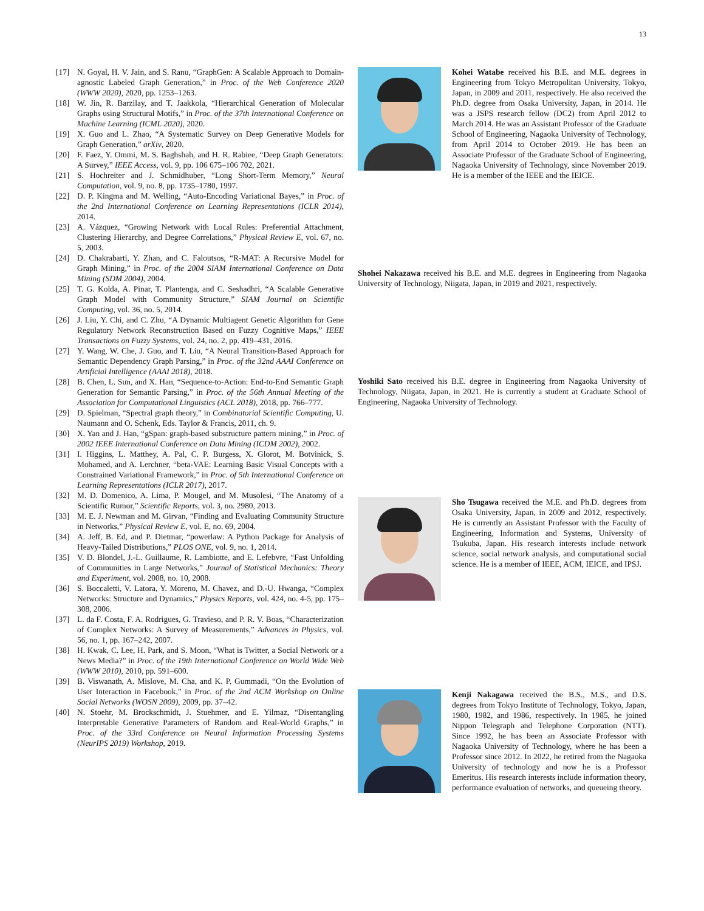13
[17] N. Goyal, H. V. Jain, and S. Ranu, “GraphGen: A Scalable Approach to Domain-agnostic Labeled Graph Generation,” in Proc. of the Web Conference 2020 (WWW 2020), 2020, pp. 1253–1263.
[18] W. Jin, R. Barzilay, and T. Jaakkola, “Hierarchical Generation of Molecular Graphs using Structural Motifs,” in Proc. of the 37th International Conference on Machine Learning (ICML 2020), 2020.
[19] X. Guo and L. Zhao, “A Systematic Survey on Deep Generative Models for Graph Generation,” arXiv, 2020.
[20] F. Faez, Y. Ommi, M. S. Baghshah, and H. R. Rabiee, “Deep Graph Generators: A Survey,” IEEE Access, vol. 9, pp. 106 675–106 702, 2021.
[21] S. Hochreiter and J. Schmidhuber, “Long Short-Term Memory,” Neural Computation, vol. 9, no. 8, pp. 1735–1780, 1997.
[22] D. P. Kingma and M. Welling, “Auto-Encoding Variational Bayes,” in Proc. of the 2nd International Conference on Learning Representations (ICLR 2014), 2014.
[23] A. Vázquez, “Growing Network with Local Rules: Preferential Attachment, Clustering Hierarchy, and Degree Correlations,” Physical Review E, vol. 67, no. 5, 2003.
[24] D. Chakrabarti, Y. Zhan, and C. Faloutsos, “R-MAT: A Recursive Model for Graph Mining,” in Proc. of the 2004 SIAM International Conference on Data Mining (SDM 2004), 2004.
[25] T. G. Kolda, A. Pinar, T. Plantenga, and C. Seshadhri, “A Scalable Generative Graph Model with Community Structure,” SIAM Journal on Scientific Computing, vol. 36, no. 5, 2014.
[26] J. Liu, Y. Chi, and C. Zhu, “A Dynamic Multiagent Genetic Algorithm for Gene Regulatory Network Reconstruction Based on Fuzzy Cognitive Maps,” IEEE Transactions on Fuzzy Systems, vol. 24, no. 2, pp. 419–431, 2016.
[27] Y. Wang, W. Che, J. Guo, and T. Liu, “A Neural Transition-Based Approach for Semantic Dependency Graph Parsing,” in Proc. of the 32nd AAAI Conference on Artificial Intelligence (AAAI 2018), 2018.
[28] B. Chen, L. Sun, and X. Han, “Sequence-to-Action: End-to-End Semantic Graph Generation for Semantic Parsing,” in Proc. of the 56th Annual Meeting of the Association for Computational Linguistics (ACL 2018), 2018, pp. 766–777.
[29] D. Spielman, “Spectral graph theory,” in Combinatorial Scientific Computing, U. Naumann and O. Schenk, Eds. Taylor & Francis, 2011, ch. 9.
[30] X. Yan and J. Han, “gSpan: graph-based substructure pattern mining,” in Proc. of 2002 IEEE International Conference on Data Mining (ICDM 2002), 2002.
[31] I. Higgins, L. Matthey, A. Pal, C. P. Burgess, X. Glorot, M. Botvinick, S. Mohamed, and A. Lerchner, “beta-VAE: Learning Basic Visual Concepts with a Constrained Variational Framework,” in Proc. of 5th International Conference on Learning Representations (ICLR 2017), 2017.
[32] M. D. Domenico, A. Lima, P. Mougel, and M. Musolesi, “The Anatomy of a Scientific Rumor,” Scientific Reports, vol. 3, no. 2980, 2013.
[33] M. E. J. Newman and M. Girvan, “Finding and Evaluating Community Structure in Networks,” Physical Review E, vol. E, no. 69, 2004.
[34] A. Jeff, B. Ed, and P. Dietmar, “powerlaw: A Python Package for Analysis of Heavy-Tailed Distributions,” PLOS ONE, vol. 9, no. 1, 2014.
[35] V. D. Blondel, J.-L. Guillaume, R. Lambiotte, and E. Lefebvre, “Fast Unfolding of Communities in Large Networks,” Journal of Statistical Mechanics: Theory and Experiment, vol. 2008, no. 10, 2008.
[36] S. Boccaletti, V. Latora, Y. Moreno, M. Chavez, and D.-U. Hwanga, “Complex Networks: Structure and Dynamics,” Physics Reports, vol. 424, no. 4-5, pp. 175–308, 2006.
[37] L. da F. Costa, F. A. Rodrigues, G. Travieso, and P. R. V. Boas, “Characterization of Complex Networks: A Survey of Measurements,” Advances in Physics, vol. 56, no. 1, pp. 167–242, 2007.
[38] H. Kwak, C. Lee, H. Park, and S. Moon, “What is Twitter, a Social Network or a News Media?” in Proc. of the 19th International Conference on World Wide Web (WWW 2010), 2010, pp. 591–600.
[39] B. Viswanath, A. Mislove, M. Cha, and K. P. Gummadi, “On the Evolution of User Interaction in Facebook,” in Proc. of the 2nd ACM Workshop on Online Social Networks (WOSN 2009), 2009, pp. 37–42.
[40] N. Stoehr, M. Brockschmidt, J. Stuehmer, and E. Yilmaz, “Disentangling Interpretable Generative Parameters of Random and Real-World Graphs,” in Proc. of the 33rd Conference on Neural Information Processing Systems (NeurIPS 2019) Workshop, 2019.
Kohei Watabe received his B.E. and M.E. degrees in Engineering from Tokyo Metropolitan University, Tokyo, Japan, in 2009 and 2011, respectively. He also received the Ph.D. degree from Osaka University, Japan, in 2014. He was a JSPS research fellow (DC2) from April 2012 to March 2014. He was an Assistant Professor of the Graduate School of Engineering, Nagaoka University of Technology, from April 2014 to October 2019. He has been an Associate Professor of the Graduate School of Engineering, Nagaoka University of Technology, since November 2019. He is a member of the IEEE and the IEICE.
Shohei Nakazawa received his B.E. and M.E. degrees in Engineering from Nagaoka University of Technology, Niigata, Japan, in 2019 and 2021, respectively.
Yoshiki Sato received his B.E. degree in Engineering from Nagaoka University of Technology, Niigata, Japan, in 2021. He is currently a student at Graduate School of Engineering, Nagaoka University of Technology.
Sho Tsugawa received the M.E. and Ph.D. degrees from Osaka University, Japan, in 2009 and 2012, respectively. He is currently an Assistant Professor with the Faculty of Engineering, Information and Systems, University of Tsukuba, Japan. His research interests include network science, social network analysis, and computational social science. He is a member of IEEE, ACM, IEICE, and IPSJ.
Kenji Nakagawa received the B.S., M.S., and D.S. degrees from Tokyo Institute of Technology, Tokyo, Japan, 1980, 1982, and 1986, respectively. In 1985, he joined Nippon Telegraph and Telephone Corporation (NTT). Since 1992, he has been an Associate Professor with Nagaoka University of Technology, where he has been a Professor since 2012. In 2022, he retired from the Nagaoka University of technology and now he is a Professor Emeritus. His research interests include information theory, performance evaluation of networks, and queueing theory.